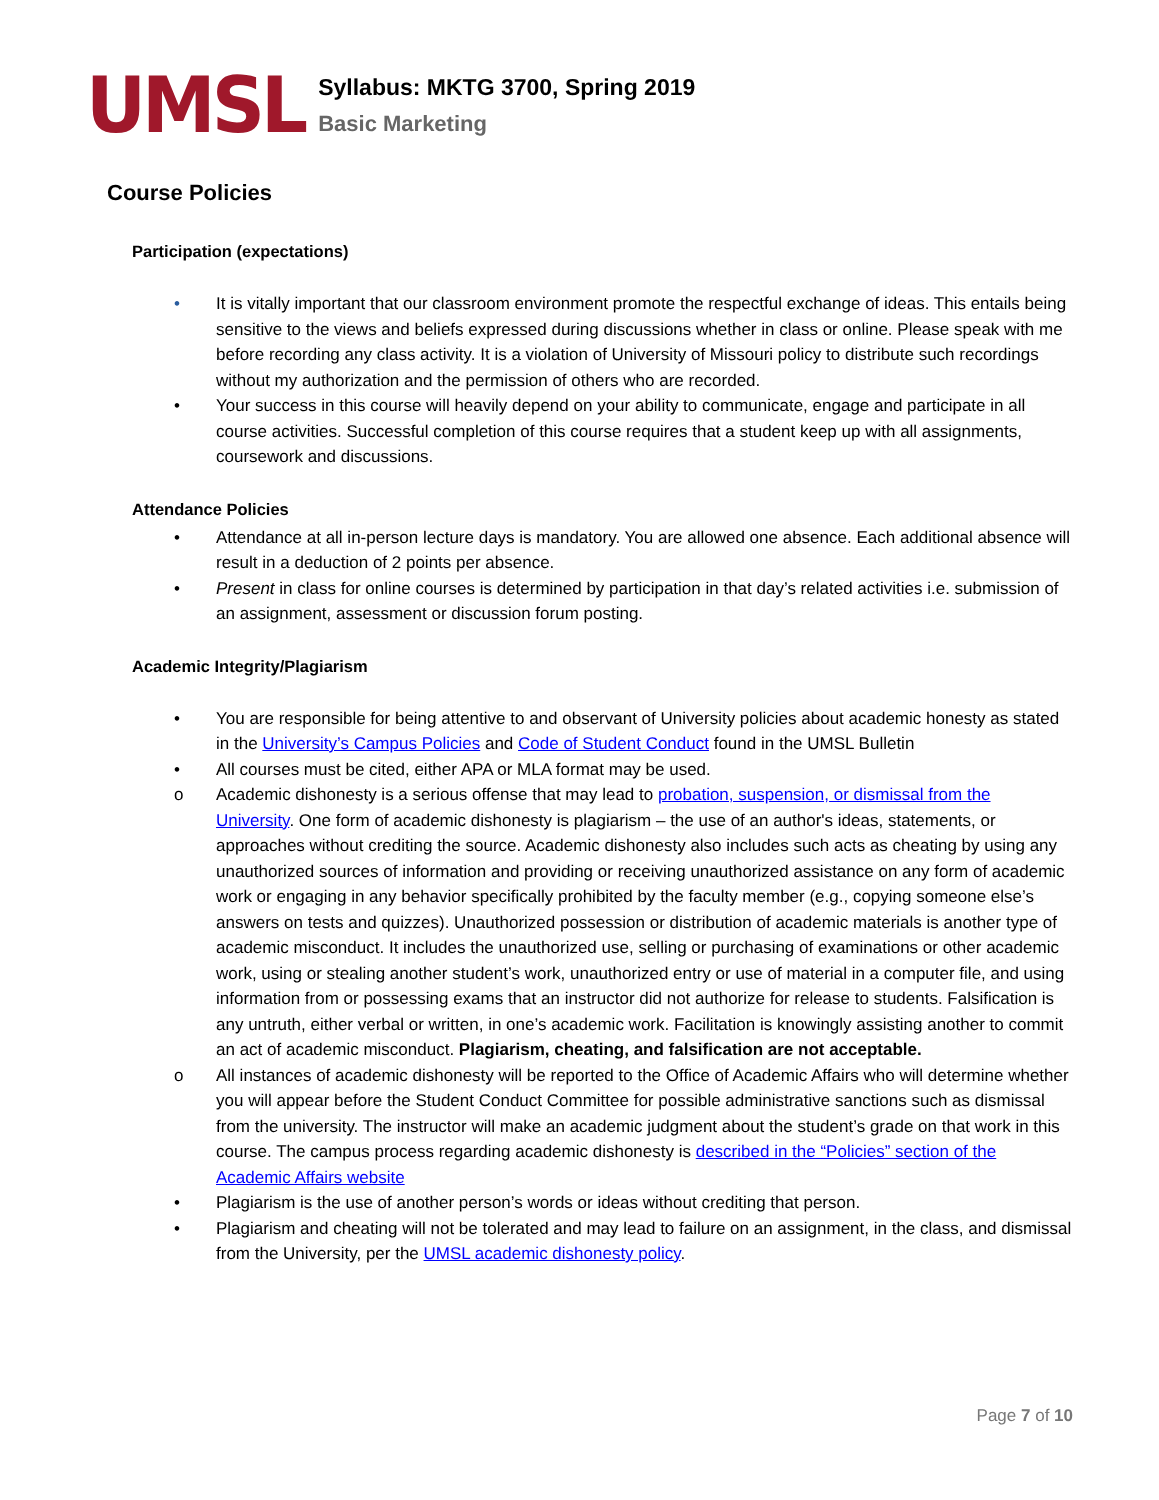UMSL
Syllabus: MKTG 3700, Spring 2019
Basic Marketing
Course Policies
Participation (expectations)
• It is vitally important that our classroom environment promote the respectful exchange of ideas. This entails being sensitive to the views and beliefs expressed during discussions whether in class or online. Please speak with me before recording any class activity. It is a violation of University of Missouri policy to distribute such recordings without my authorization and the permission of others who are recorded.
• Your success in this course will heavily depend on your ability to communicate, engage and participate in all course activities. Successful completion of this course requires that a student keep up with all assignments, coursework and discussions.
Attendance Policies
• Attendance at all in-person lecture days is mandatory. You are allowed one absence. Each additional absence will result in a deduction of 2 points per absence.
• Present in class for online courses is determined by participation in that day’s related activities i.e. submission of an assignment, assessment or discussion forum posting.
Academic Integrity/Plagiarism
• You are responsible for being attentive to and observant of University policies about academic honesty as stated in the University’s Campus Policies and Code of Student Conduct found in the UMSL Bulletin
• All courses must be cited, either APA or MLA format may be used.
o Academic dishonesty is a serious offense that may lead to probation, suspension, or dismissal from the University. One form of academic dishonesty is plagiarism – the use of an author's ideas, statements, or approaches without crediting the source. Academic dishonesty also includes such acts as cheating by using any unauthorized sources of information and providing or receiving unauthorized assistance on any form of academic work or engaging in any behavior specifically prohibited by the faculty member (e.g., copying someone else’s answers on tests and quizzes). Unauthorized possession or distribution of academic materials is another type of academic misconduct. It includes the unauthorized use, selling or purchasing of examinations or other academic work, using or stealing another student’s work, unauthorized entry or use of material in a computer file, and using information from or possessing exams that an instructor did not authorize for release to students. Falsification is any untruth, either verbal or written, in one’s academic work. Facilitation is knowingly assisting another to commit an act of academic misconduct. Plagiarism, cheating, and falsification are not acceptable.
o All instances of academic dishonesty will be reported to the Office of Academic Affairs who will determine whether you will appear before the Student Conduct Committee for possible administrative sanctions such as dismissal from the university. The instructor will make an academic judgment about the student’s grade on that work in this course. The campus process regarding academic dishonesty is described in the “Policies” section of the Academic Affairs website
• Plagiarism is the use of another person’s words or ideas without crediting that person.
• Plagiarism and cheating will not be tolerated and may lead to failure on an assignment, in the class, and dismissal from the University, per the UMSL academic dishonesty policy.
Page 7 of 10